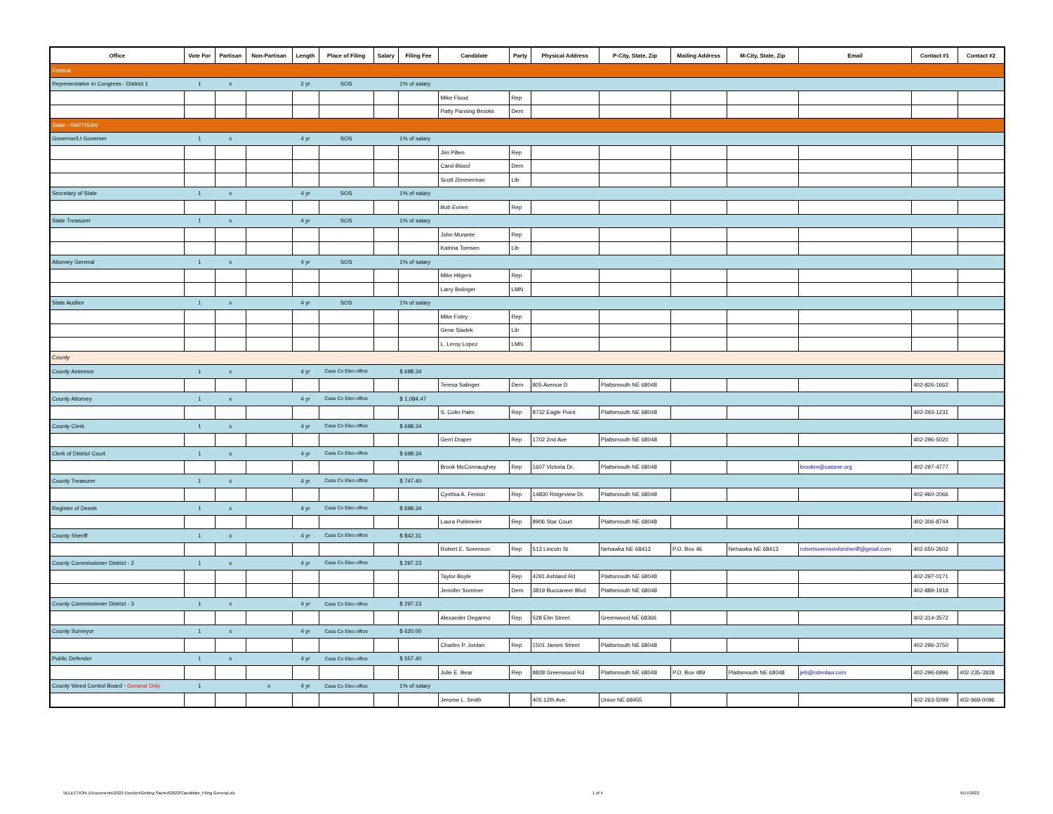| Office | Vote For | Partisan | Non-Partisan | Length | Place of Filing | Salary | Filing Fee | Candidate | Party | Physical Address | P-City, State, Zip | Mailing Address | M-City, State, Zip | Email | Contact #1 | Contact #2 |
| --- | --- | --- | --- | --- | --- | --- | --- | --- | --- | --- | --- | --- | --- | --- | --- | --- |
| Federal | | | | | | | | | | | | | | | | |
| Representative in Congress - District 1 | 1 | x | | 2 yr | SOS | | 1% of salary | | | | | | | | | |
| | | | | | | | | Mike Flood | Rep | | | | | | | |
| | | | | | | | | Patty Pansing Brooks | Dem | | | | | | | |
| State - PARTISAN | | | | | | | | | | | | | | | | |
| Governor/Lt Governer | 1 | x | | 4 yr | SOS | | 1% of salary | | | | | | | | | |
| | | | | | | | | Jim Pillen | Rep | | | | | | | |
| | | | | | | | | Carol Blood | Dem | | | | | | | |
| | | | | | | | | Scott Zimmerman | Lib | | | | | | | |
| Secretary of State | 1 | x | | 4 yr | SOS | | 1% of salary | | | | | | | | | |
| | | | | | | | | Bob Evnen | Rep | | | | | | | |
| State Treasurer | 1 | x | | 4 yr | SOS | | 1% of salary | | | | | | | | | |
| | | | | | | | | John Murante | Rep | | | | | | | |
| | | | | | | | | Katrina Tomsen | Lib | | | | | | | |
| Attorney General | 1 | x | | 4 yr | SOS | | 1% of salary | | | | | | | | | |
| | | | | | | | | Mike Hilgers | Rep | | | | | | | |
| | | | | | | | | Larry Bolinger | LMN | | | | | | | |
| State Auditor | 1 | x | | 4 yr | SOS | | 1% of salary | | | | | | | | | |
| | | | | | | | | Mike Foley | Rep | | | | | | | |
| | | | | | | | | Gene Siadek | Lib | | | | | | | |
| | | | | | | | | L. Leroy Lopez | LMN | | | | | | | |
| County | | | | | | | | | | | | | | | | |
| County Assessor | 1 | x | | 4 yr | Cass Co Elec-office | | $ 698.34 | | | | | | | | | |
| | | | | | | | | Teresa Salinger | Dem | 805 Avenue D | Plattsmouth NE 68048 | | | | 402-826-1662 | |
| County Attorney | 1 | x | | 4 yr | Cass Co Elec-office | | $ 1,084.47 | | | | | | | | | |
| | | | | | | | | S. Colin Palm | Rep | 8732 Eagle Point | Plattsmouth NE 68048 | | | | 402-293-1231 | |
| County Clerk | 1 | x | | 4 yr | Cass Co Elec-office | | $ 698.34 | | | | | | | | | |
| | | | | | | | | Gerri Draper | Rep | 1702 2nd Ave | Plattsmouth NE 68048 | | | | 402-296-5020 | |
| Clerk of District Court | 1 | x | | 4 yr | Cass Co Elec-office | | $ 698.34 | | | | | | | | | |
| | | | | | | | | Brook McConnaughey | Rep | 1607 Victoria Dr. | Plattsmouth NE 68048 | | | brookm@cassne.org | 402-297-4777 | |
| County Treasurer | 1 | x | | 4 yr | Cass Co Elec-office | | $ 747.40 | | | | | | | | | |
| | | | | | | | | Cynthia A. Fenton | Rep | 14830 Ridgeview Dr. | Plattsmouth NE 68048 | | | | 402-960-2066 | |
| Register of Deeds | 1 | x | | 4 yr | Cass Co Elec-office | | $ 698.34 | | | | | | | | | |
| | | | | | | | | Laura Pohlmeier | Rep | 8906 Star Court | Plattsmouth NE 68048 | | | | 402-306-8744 | |
| County Sheriff | 1 | x | | 4 yr | Cass Co Elec-office | | $ 842.31 | | | | | | | | | |
| | | | | | | | | Robert E. Sorenson | Rep | 513 Lincoln St | Nehawka NE 68413 | P.O. Box 46 | Nehawka NE 68413 | robertsorensonforsheriff@gmail.com | 402-650-2602 | |
| County Commissioner District - 2 | 1 | x | | 4 yr | Cass Co Elec-office | | $ 297.23 | | | | | | | | | |
| | | | | | | | | Taylor Boyle | Rep | 4291 Ashland Rd | Plattsmouth NE 68048 | | | | 402-297-0171 | |
| | | | | | | | | Jennifer Sommer | Dem | 3819 Buccaneer Blvd | Plattsmouth NE 68048 | | | | 402-889-1918 | |
| County Commissioner District - 3 | 1 | x | | 4 yr | Cass Co Elec-office | | $ 297.23 | | | | | | | | | |
| | | | | | | | | Alexander Degarmo | Rep | 528 Elm Street | Greenwood NE 68366 | | | | 402-314-3572 | |
| County Surveyor | 1 | x | | 4 yr | Cass Co Elec-office | | $ 620.00 | | | | | | | | | |
| | | | | | | | | Charles P. Jordan | Rep | 1501 James Street | Plattsmouth NE 68048 | | | | 402-296-3750 | |
| Public Defender | 1 | x | | 4 yr | Cass Co Elec-office | | $ 557.40 | | | | | | | | | |
| | | | | | | | | Julie E. Bear | Rep | 8828 Greenwood Rd | Plattsmouth NE 68048 | P.O. Box 489 | Plattsmouth NE 68048 | jeb@rsbmlaw.com | 402-296-6996 | 402-235-3828 |
| County Weed Control Board - General Only | 1 | | x | 4 yr | Cass Co Elec-office | | 1% of salary | | | | | | | | | |
| | | | | | | | | Jerome L. Smith | | 405 12th Ave. | Union NE 68455 | | | | 402-263-5099 | 402-969-0096 |
\\ELECTION-1\Documents\2022 Election\Getting Started\2022\Candidate_Filing General.xls 1 of 4 6/17/2022